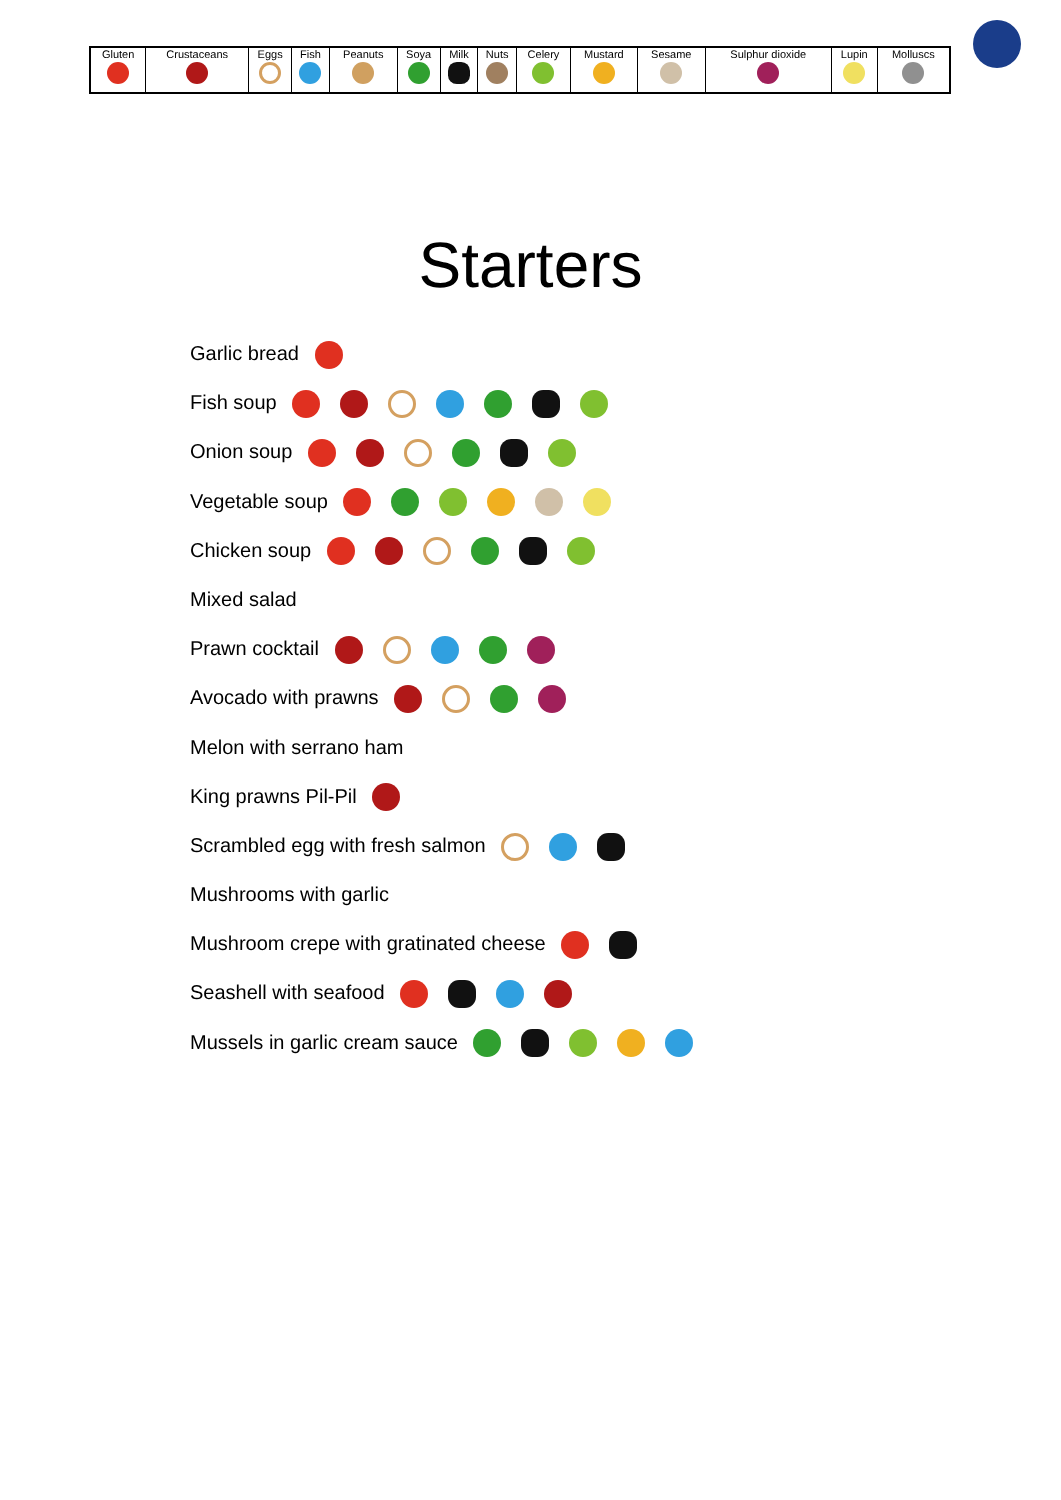| Gluten | Crustaceans | Eggs | Fish | Peanuts | Soya | Milk | Nuts | Celery | Mustard | Sesame | Sulphur dioxide | Lupin | Molluscs |
Starters
Garlic bread
Fish soup
Onion soup
Vegetable soup
Chicken soup
Mixed salad
Prawn cocktail
Avocado with prawns
Melon with serrano ham
King prawns Pil-Pil
Scrambled egg with fresh salmon
Mushrooms with garlic
Mushroom crepe with gratinated cheese
Seashell with seafood
Mussels in garlic cream sauce